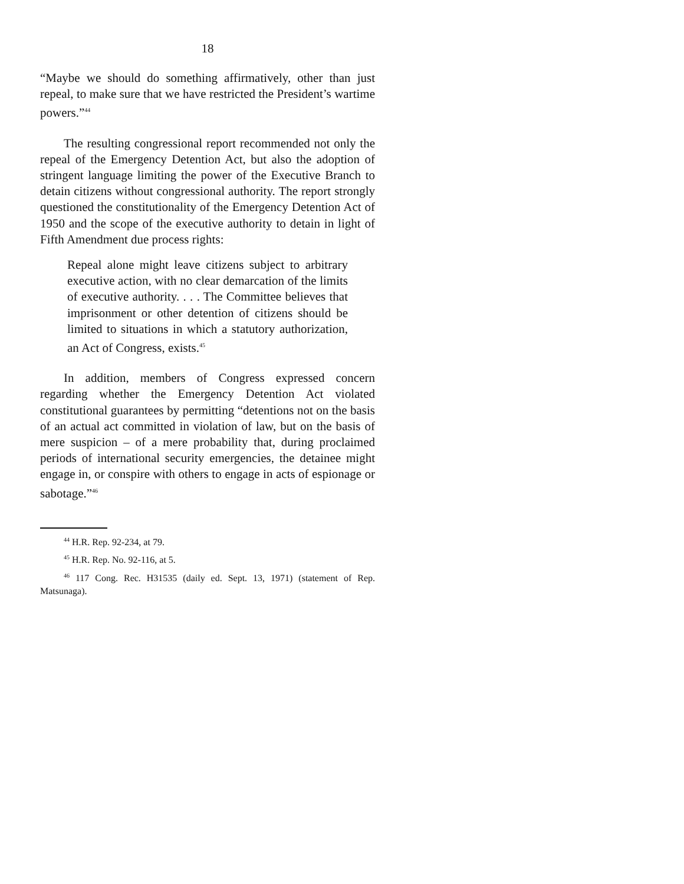18
“Maybe we should do something affirmatively, other than just repeal, to make sure that we have restricted the President’s wartime powers.”<sup>44</sup>
The resulting congressional report recommended not only the repeal of the Emergency Detention Act, but also the adoption of stringent language limiting the power of the Executive Branch to detain citizens without congressional authority. The report strongly questioned the constitutionality of the Emergency Detention Act of 1950 and the scope of the executive authority to detain in light of Fifth Amendment due process rights:
Repeal alone might leave citizens subject to arbitrary executive action, with no clear demarcation of the limits of executive authority. . . . The Committee believes that imprisonment or other detention of citizens should be limited to situations in which a statutory authorization, an Act of Congress, exists.<sup>45</sup>
In addition, members of Congress expressed concern regarding whether the Emergency Detention Act violated constitutional guarantees by permitting “detentions not on the basis of an actual act committed in violation of law, but on the basis of mere suspicion – of a mere probability that, during proclaimed periods of international security emergencies, the detainee might engage in, or conspire with others to engage in acts of espionage or sabotage.”<sup>46</sup>
<sup>44</sup> H.R. Rep. 92-234, at 79.
<sup>45</sup> H.R. Rep. No. 92-116, at 5.
<sup>46</sup> 117 Cong. Rec. H31535 (daily ed. Sept. 13, 1971) (statement of Rep. Matsunaga).